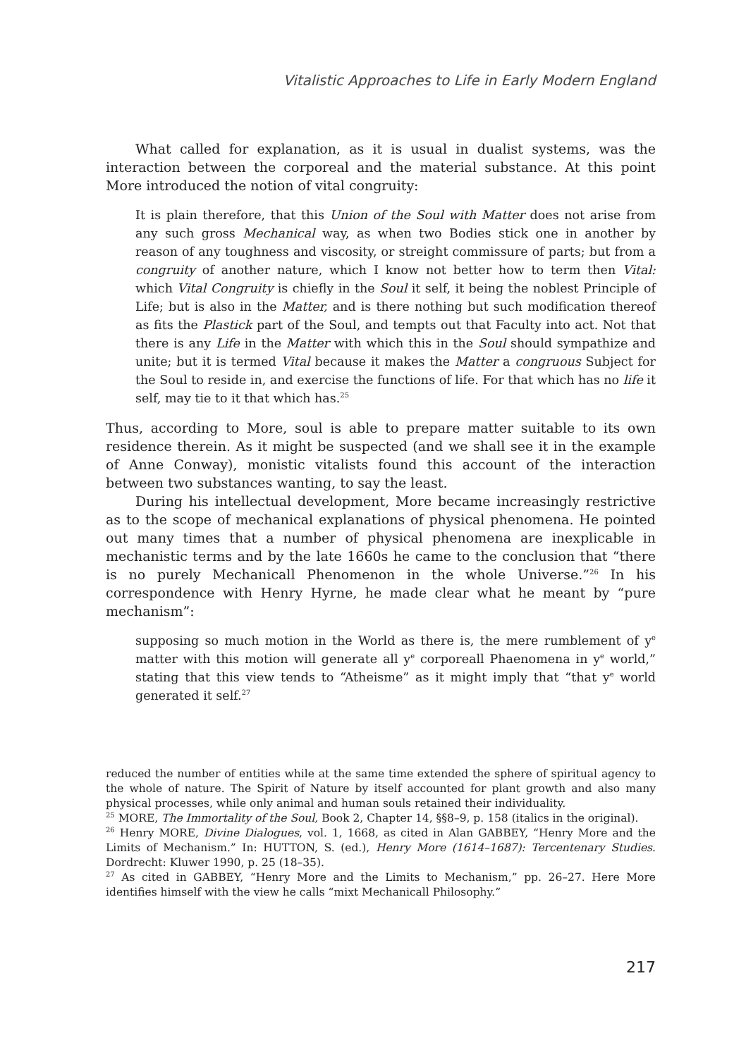Vitalistic Approaches to Life in Early Modern England
What called for explanation, as it is usual in dualist systems, was the interaction between the corporeal and the material substance. At this point More introduced the notion of vital congruity:
It is plain therefore, that this Union of the Soul with Matter does not arise from any such gross Mechanical way, as when two Bodies stick one in another by reason of any toughness and viscosity, or streight commissure of parts; but from a congruity of another nature, which I know not better how to term then Vital: which Vital Congruity is chiefly in the Soul it self, it being the noblest Principle of Life; but is also in the Matter, and is there nothing but such modification thereof as fits the Plastick part of the Soul, and tempts out that Faculty into act. Not that there is any Life in the Matter with which this in the Soul should sympathize and unite; but it is termed Vital because it makes the Matter a congruous Subject for the Soul to reside in, and exercise the functions of life. For that which has no life it self, may tie to it that which has.<sup>25</sup>
Thus, according to More, soul is able to prepare matter suitable to its own residence therein. As it might be suspected (and we shall see it in the example of Anne Conway), monistic vitalists found this account of the interaction between two substances wanting, to say the least.
During his intellectual development, More became increasingly restrictive as to the scope of mechanical explanations of physical phenomena. He pointed out many times that a number of physical phenomena are inexplicable in mechanistic terms and by the late 1660s he came to the conclusion that “there is no purely Mechanicall Phenomenon in the whole Universe.”<sup>26</sup> In his correspondence with Henry Hyrne, he made clear what he meant by “pure mechanism”:
supposing so much motion in the World as there is, the mere rumblement of y<sup>e</sup> matter with this motion will generate all y<sup>e</sup> corporeall Phaenomena in y<sup>e</sup> world,” stating that this view tends to “Atheisme” as it might imply that “that y<sup>e</sup> world generated it self.<sup>27</sup>
reduced the number of entities while at the same time extended the sphere of spiritual agency to the whole of nature. The Spirit of Nature by itself accounted for plant growth and also many physical processes, while only animal and human souls retained their individuality.
<sup>25</sup> MORE, The Immortality of the Soul, Book 2, Chapter 14, §§8–9, p. 158 (italics in the original).
<sup>26</sup> Henry MORE, Divine Dialogues, vol. 1, 1668, as cited in Alan GABBEY, “Henry More and the Limits of Mechanism.” In: HUTTON, S. (ed.), Henry More (1614–1687): Tercentenary Studies. Dordrecht: Kluwer 1990, p. 25 (18–35).
<sup>27</sup> As cited in GABBEY, “Henry More and the Limits to Mechanism,” pp. 26–27. Here More identifies himself with the view he calls “mixt Mechanicall Philosophy.”
217